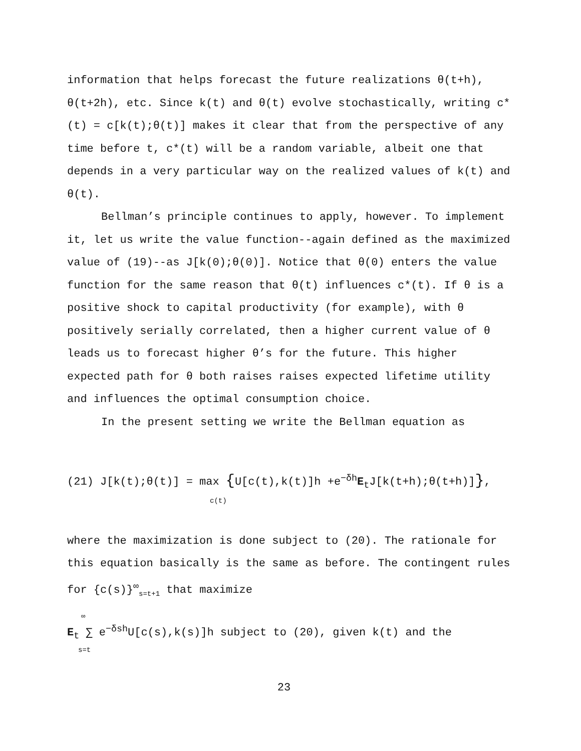information that helps forecast the future realizations θ(t+h), θ(t+2h), etc. Since k(t) and θ(t) evolve stochastically, writing c*(t) = c[k(t);θ(t)] makes it clear that from the perspective of any time before t, c*(t) will be a random variable, albeit one that depends in a very particular way on the realized values of k(t) and θ(t).
Bellman’s principle continues to apply, however. To implement it, let us write the value function--again defined as the maximized value of (19)--as J[k(0);θ(0)]. Notice that θ(0) enters the value function for the same reason that θ(t) influences c*(t). If θ is a positive shock to capital productivity (for example), with θ positively serially correlated, then a higher current value of θ leads us to forecast higher θ’s for the future. This higher expected path for θ both raises raises expected lifetime utility and influences the optimal consumption choice.
In the present setting we write the Bellman equation as
(21) J[k(t);θ(t)] = max {U[c(t),k(t)]h +e<sup>−δh</sup>E<sub>t</sub>J[k(t+h);θ(t+h)]},
c(t)
where the maximization is done subject to (20). The rationale for this equation basically is the same as before. The contingent rules for {c(s)}<sup>∞</sup><sub>s=t+1</sub> that maximize
∞
E<sub>t</sub> ∑ e<sup>−δsh</sup>U[c(s),k(s)]h subject to (20), given k(t) and the
s=t
23